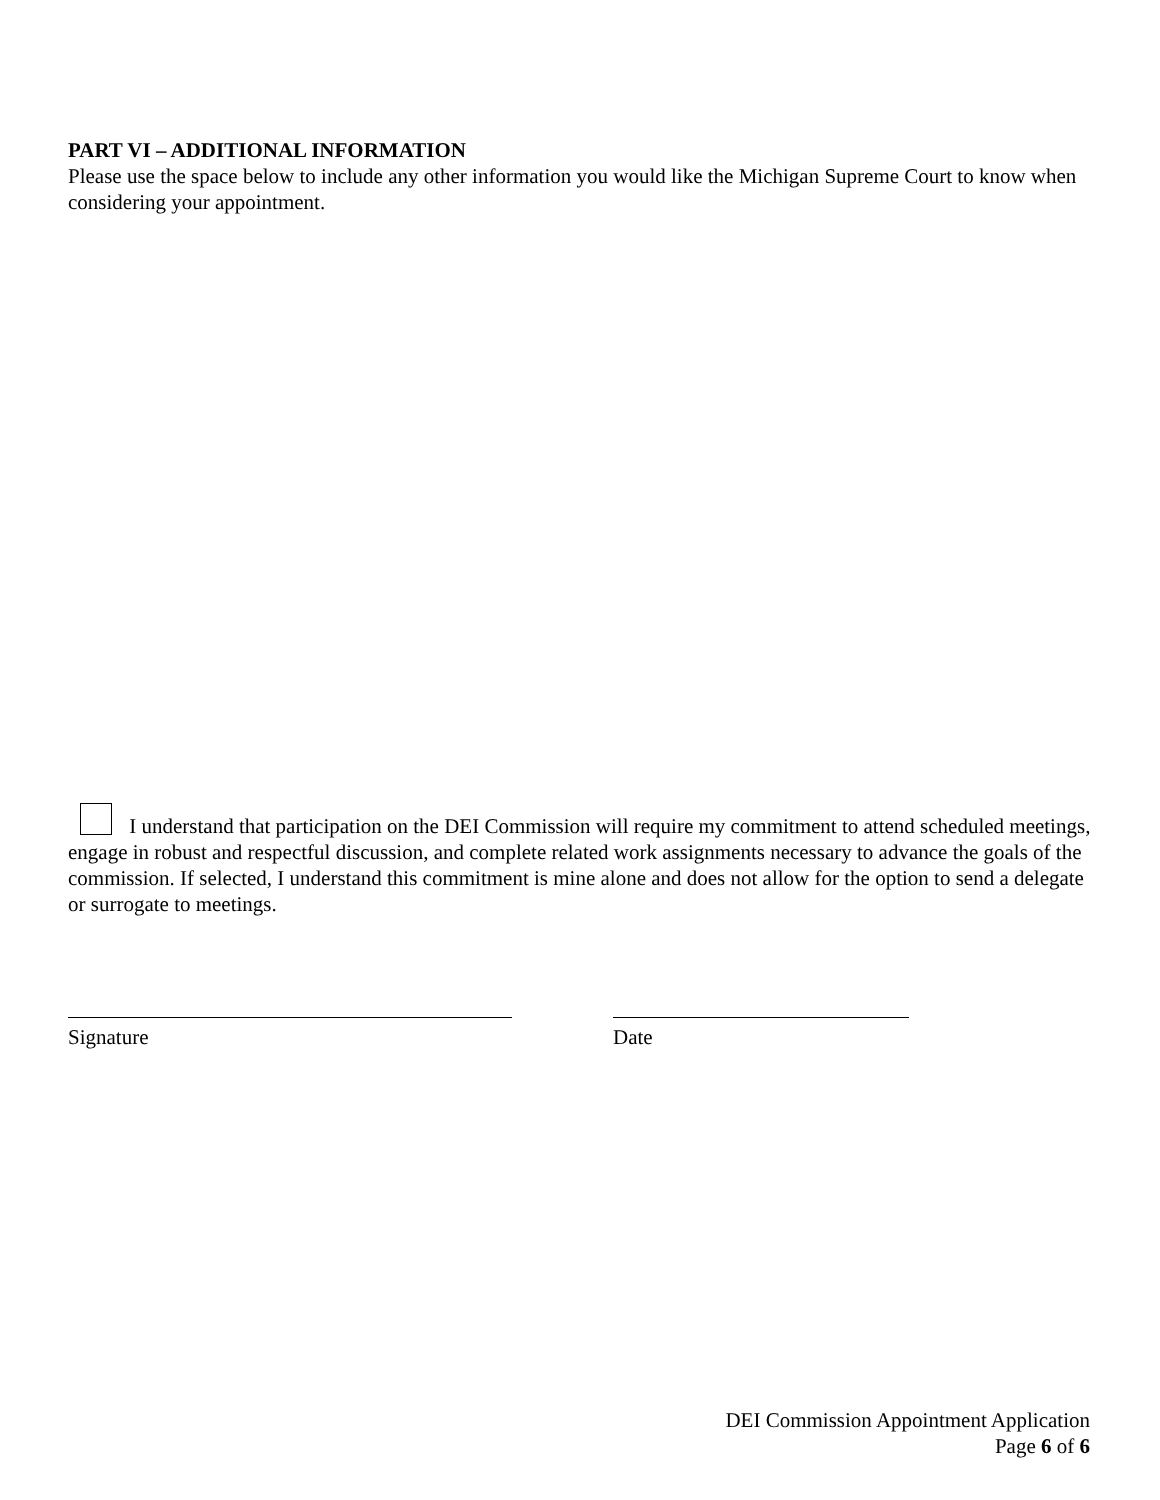PART VI – ADDITIONAL INFORMATION
Please use the space below to include any other information you would like the Michigan Supreme Court to know when considering your appointment.
I understand that participation on the DEI Commission will require my commitment to attend scheduled meetings, engage in robust and respectful discussion, and complete related work assignments necessary to advance the goals of the commission. If selected, I understand this commitment is mine alone and does not allow for the option to send a delegate or surrogate to meetings.
Signature Date
DEI Commission Appointment Application
Page 6 of 6